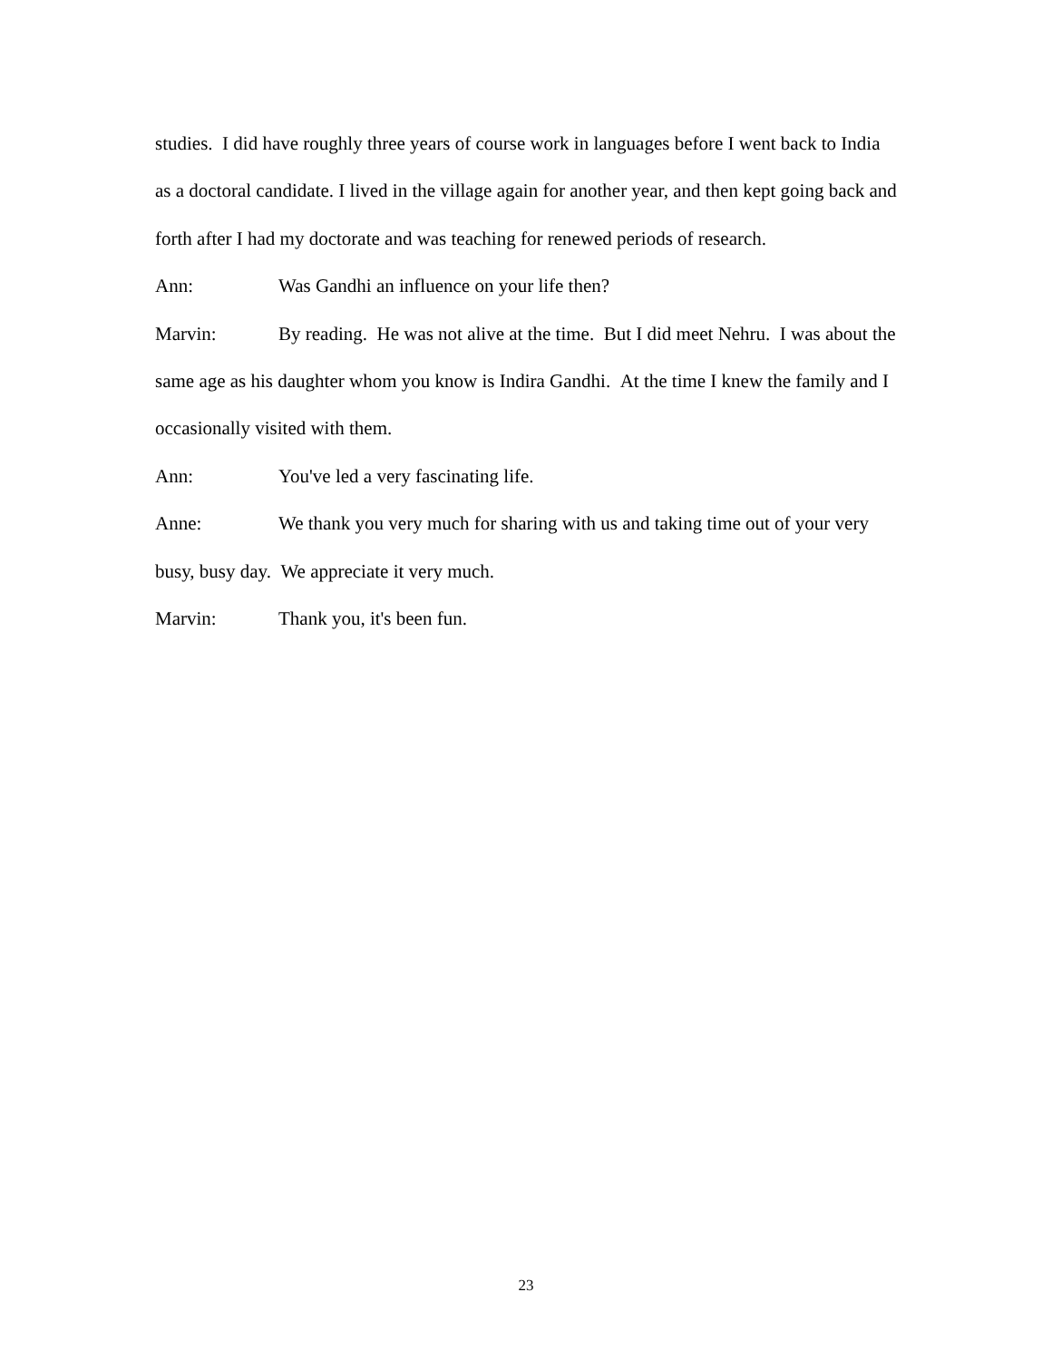studies. I did have roughly three years of course work in languages before I went back to India as a doctoral candidate. I lived in the village again for another year, and then kept going back and forth after I had my doctorate and was teaching for renewed periods of research.
Ann: Was Gandhi an influence on your life then?
Marvin: By reading. He was not alive at the time. But I did meet Nehru. I was about the same age as his daughter whom you know is Indira Gandhi. At the time I knew the family and I occasionally visited with them.
Ann: You've led a very fascinating life.
Anne: We thank you very much for sharing with us and taking time out of your very busy, busy day. We appreciate it very much.
Marvin: Thank you, it's been fun.
23